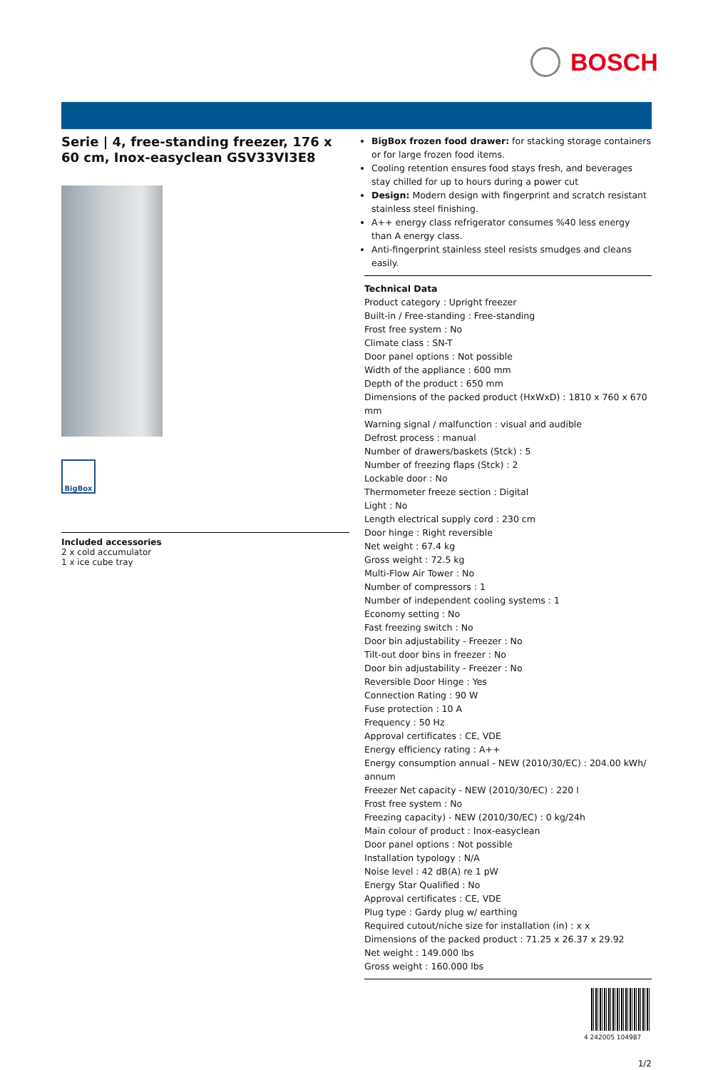BOSCH
Serie | 4, free-standing freezer, 176 x 60 cm, Inox-easyclean GSV33VI3E8
BigBox
Included accessories
2 x cold accumulator
1 x ice cube tray
BigBox frozen food drawer: for stacking storage containers or for large frozen food items.
Cooling retention ensures food stays fresh, and beverages stay chilled for up to hours during a power cut
Design: Modern design with fingerprint and scratch resistant stainless steel finishing.
A++ energy class refrigerator consumes %40 less energy than A energy class.
Anti-fingerprint stainless steel resists smudges and cleans easily.
Technical Data
Product category : Upright freezer
Built-in / Free-standing : Free-standing
Frost free system : No
Climate class : SN-T
Door panel options : Not possible
Width of the appliance : 600 mm
Depth of the product : 650 mm
Dimensions of the packed product (HxWxD) : 1810 x 760 x 670 mm
Warning signal / malfunction : visual and audible
Defrost process : manual
Number of drawers/baskets (Stck) : 5
Number of freezing flaps (Stck) : 2
Lockable door : No
Thermometer freeze section : Digital
Light : No
Length electrical supply cord : 230 cm
Door hinge : Right reversible
Net weight : 67.4 kg
Gross weight : 72.5 kg
Multi-Flow Air Tower : No
Number of compressors : 1
Number of independent cooling systems : 1
Economy setting : No
Fast freezing switch : No
Door bin adjustability - Freezer : No
Tilt-out door bins in freezer : No
Door bin adjustability - Freezer : No
Reversible Door Hinge : Yes
Connection Rating : 90 W
Fuse protection : 10 A
Frequency : 50 Hz
Approval certificates : CE, VDE
Energy efficiency rating : A++
Energy consumption annual - NEW (2010/30/EC) : 204.00 kWh/ annum
Freezer Net capacity - NEW (2010/30/EC) : 220 l
Frost free system : No
Freezing capacity) - NEW (2010/30/EC) : 0 kg/24h
Main colour of product : Inox-easyclean
Door panel options : Not possible
Installation typology : N/A
Noise level : 42 dB(A) re 1 pW
Energy Star Qualified : No
Approval certificates : CE, VDE
Plug type : Gardy plug w/ earthing
Required cutout/niche size for installation (in) : x x
Dimensions of the packed product : 71.25 x 26.37 x 29.92
Net weight : 149.000 lbs
Gross weight : 160.000 lbs
4 242005 104987
1/2